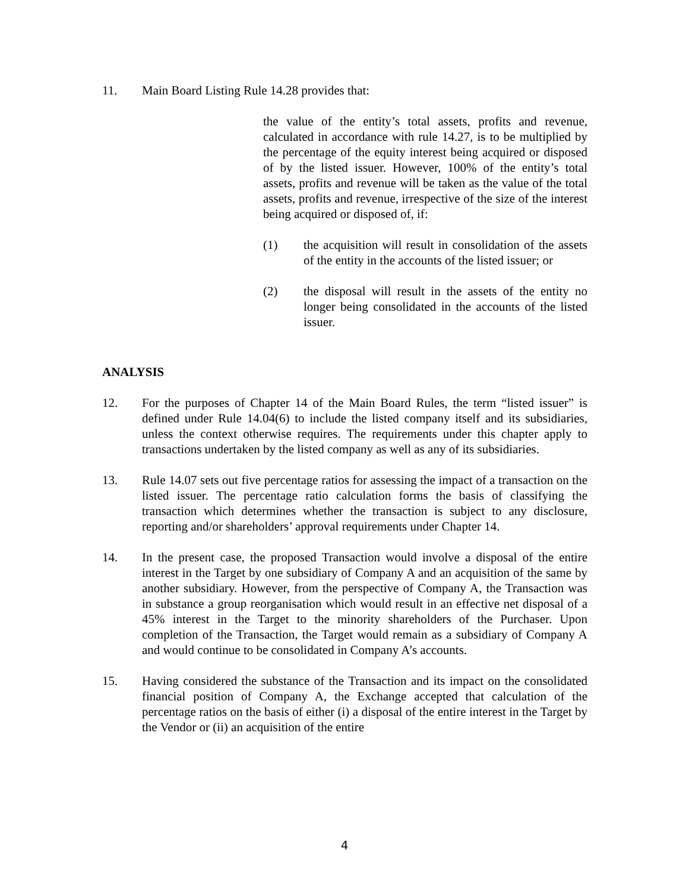11. Main Board Listing Rule 14.28 provides that:
the value of the entity’s total assets, profits and revenue, calculated in accordance with rule 14.27, is to be multiplied by the percentage of the equity interest being acquired or disposed of by the listed issuer. However, 100% of the entity’s total assets, profits and revenue will be taken as the value of the total assets, profits and revenue, irrespective of the size of the interest being acquired or disposed of, if:
(1) the acquisition will result in consolidation of the assets of the entity in the accounts of the listed issuer; or
(2) the disposal will result in the assets of the entity no longer being consolidated in the accounts of the listed issuer.
ANALYSIS
12. For the purposes of Chapter 14 of the Main Board Rules, the term “listed issuer” is defined under Rule 14.04(6) to include the listed company itself and its subsidiaries, unless the context otherwise requires. The requirements under this chapter apply to transactions undertaken by the listed company as well as any of its subsidiaries.
13. Rule 14.07 sets out five percentage ratios for assessing the impact of a transaction on the listed issuer. The percentage ratio calculation forms the basis of classifying the transaction which determines whether the transaction is subject to any disclosure, reporting and/or shareholders’ approval requirements under Chapter 14.
14. In the present case, the proposed Transaction would involve a disposal of the entire interest in the Target by one subsidiary of Company A and an acquisition of the same by another subsidiary. However, from the perspective of Company A, the Transaction was in substance a group reorganisation which would result in an effective net disposal of a 45% interest in the Target to the minority shareholders of the Purchaser. Upon completion of the Transaction, the Target would remain as a subsidiary of Company A and would continue to be consolidated in Company A’s accounts.
15. Having considered the substance of the Transaction and its impact on the consolidated financial position of Company A, the Exchange accepted that calculation of the percentage ratios on the basis of either (i) a disposal of the entire interest in the Target by the Vendor or (ii) an acquisition of the entire
4